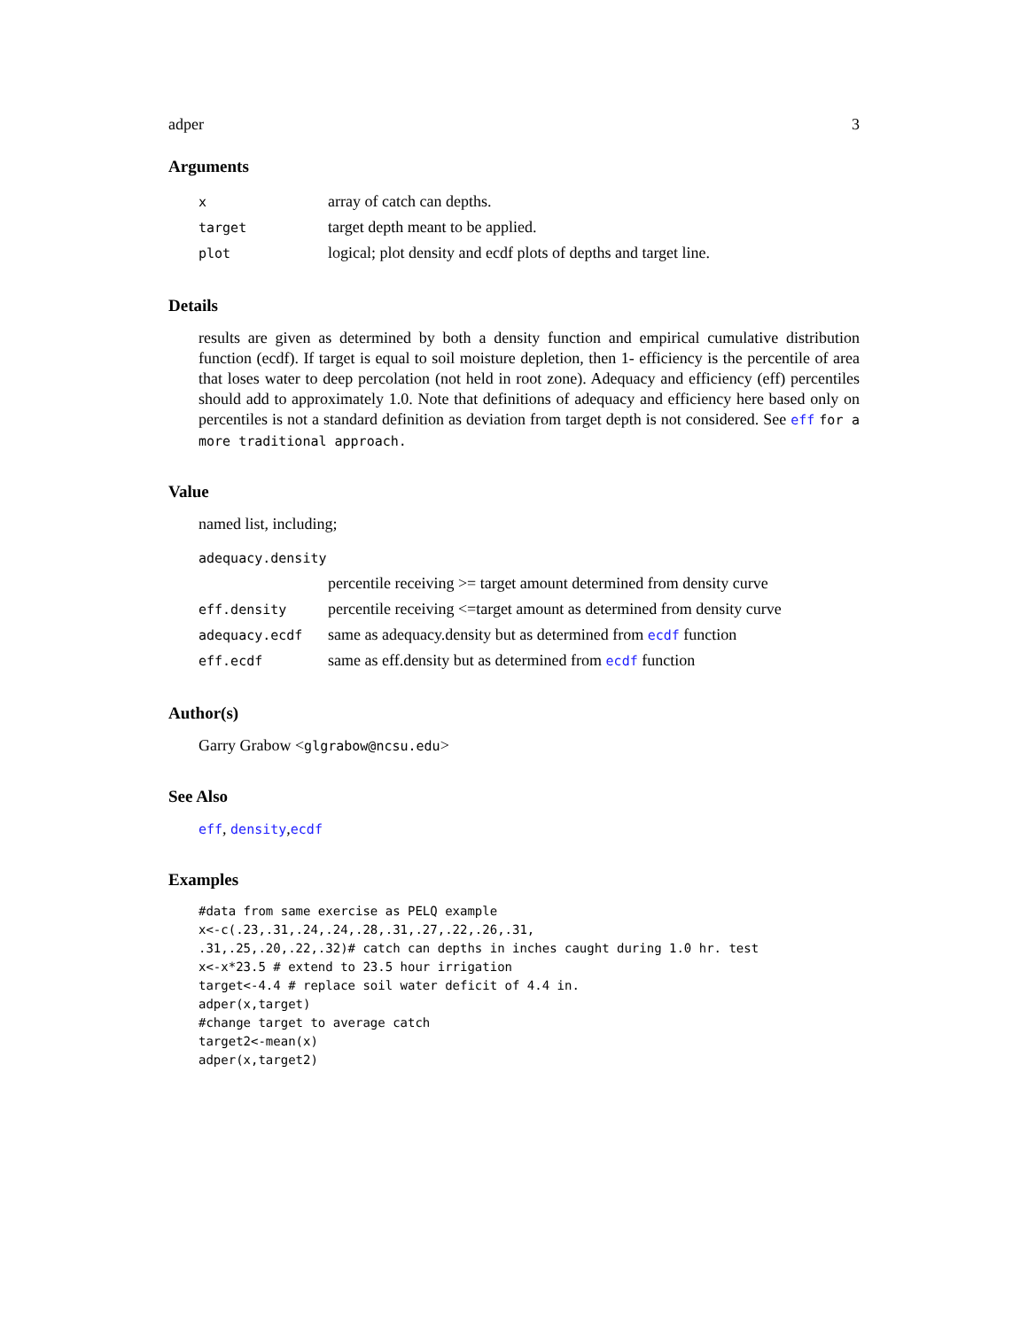adper 3
Arguments
| x | array of catch can depths. |
| target | target depth meant to be applied. |
| plot | logical; plot density and ecdf plots of depths and target line. |
Details
results are given as determined by both a density function and empirical cumulative distribution function (ecdf). If target is equal to soil moisture depletion, then 1- efficiency is the percentile of area that loses water to deep percolation (not held in root zone). Adequacy and efficiency (eff) percentiles should add to approximately 1.0. Note that definitions of adequacy and efficiency here based only on percentiles is not a standard definition as deviation from target depth is not considered. See eff for a more traditional approach.
Value
named list, including;
| adequacy.density | |
| | percentile receiving >= target amount determined from density curve |
| eff.density | percentile receiving <=target amount as determined from density curve |
| adequacy.ecdf | same as adequacy.density but as determined from ecdf function |
| eff.ecdf | same as eff.density but as determined from ecdf function |
Author(s)
Garry Grabow <glgrabow@ncsu.edu>
See Also
eff, density,ecdf
Examples
#data from same exercise as PELQ example
x<-c(.23,.31,.24,.24,.28,.31,.27,.22,.26,.31,
.31,.25,.20,.22,.32)# catch can depths in inches caught during 1.0 hr. test
x<-x*23.5 # extend to 23.5 hour irrigation
target<-4.4 # replace soil water deficit of 4.4 in.
adper(x,target)
#change target to average catch
target2<-mean(x)
adper(x,target2)